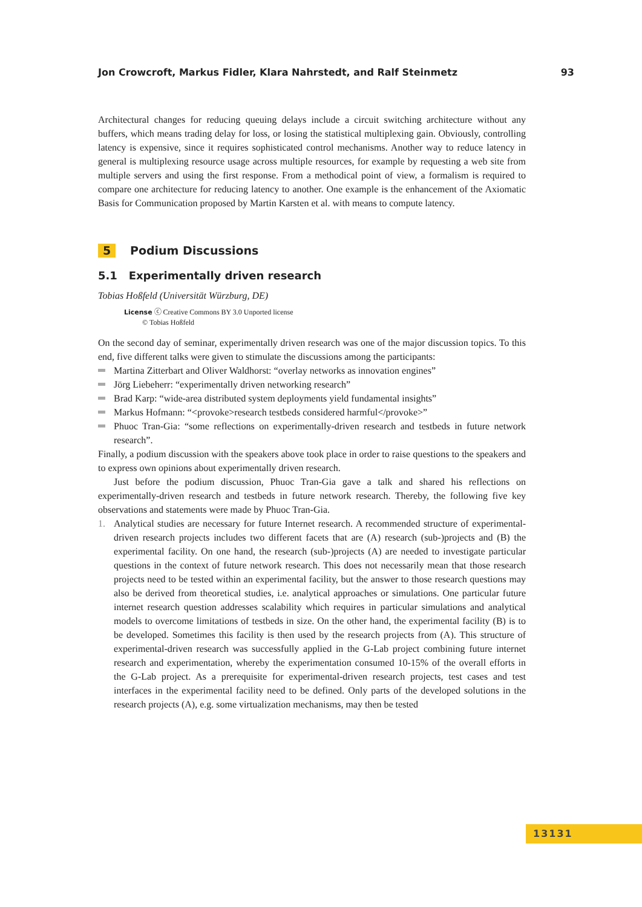Jon Crowcroft, Markus Fidler, Klara Nahrstedt, and Ralf Steinmetz 93
Architectural changes for reducing queuing delays include a circuit switching architecture without any buffers, which means trading delay for loss, or losing the statistical multiplexing gain. Obviously, controlling latency is expensive, since it requires sophisticated control mechanisms. Another way to reduce latency in general is multiplexing resource usage across multiple resources, for example by requesting a web site from multiple servers and using the first response. From a methodical point of view, a formalism is required to compare one architecture for reducing latency to another. One example is the enhancement of the Axiomatic Basis for Communication proposed by Martin Karsten et al. with means to compute latency.
5 Podium Discussions
5.1 Experimentally driven research
Tobias Hoßfeld (Universität Würzburg, DE)
License ⓒ Creative Commons BY 3.0 Unported license
© Tobias Hoßfeld
On the second day of seminar, experimentally driven research was one of the major discussion topics. To this end, five different talks were given to stimulate the discussions among the participants:
Martina Zitterbart and Oliver Waldhorst: “overlay networks as innovation engines”
Jörg Liebeherr: “experimentally driven networking research”
Brad Karp: “wide-area distributed system deployments yield fundamental insights”
Markus Hofmann: “<provoke>research testbeds considered harmful</provoke>”
Phuoc Tran-Gia: “some reflections on experimentally-driven research and testbeds in future network research”.
Finally, a podium discussion with the speakers above took place in order to raise questions to the speakers and to express own opinions about experimentally driven research.
Just before the podium discussion, Phuoc Tran-Gia gave a talk and shared his reflections on experimentally-driven research and testbeds in future network research. Thereby, the following five key observations and statements were made by Phuoc Tran-Gia.
1. Analytical studies are necessary for future Internet research. A recommended structure of experimental-driven research projects includes two different facets that are (A) research (sub-)projects and (B) the experimental facility. On one hand, the research (sub-)projects (A) are needed to investigate particular questions in the context of future network research. This does not necessarily mean that those research projects need to be tested within an experimental facility, but the answer to those research questions may also be derived from theoretical studies, i.e. analytical approaches or simulations. One particular future internet research question addresses scalability which requires in particular simulations and analytical models to overcome limitations of testbeds in size. On the other hand, the experimental facility (B) is to be developed. Sometimes this facility is then used by the research projects from (A). This structure of experimental-driven research was successfully applied in the G-Lab project combining future internet research and experimentation, whereby the experimentation consumed 10-15% of the overall efforts in the G-Lab project. As a prerequisite for experimental-driven research projects, test cases and test interfaces in the experimental facility need to be defined. Only parts of the developed solutions in the research projects (A), e.g. some virtualization mechanisms, may then be tested
13131